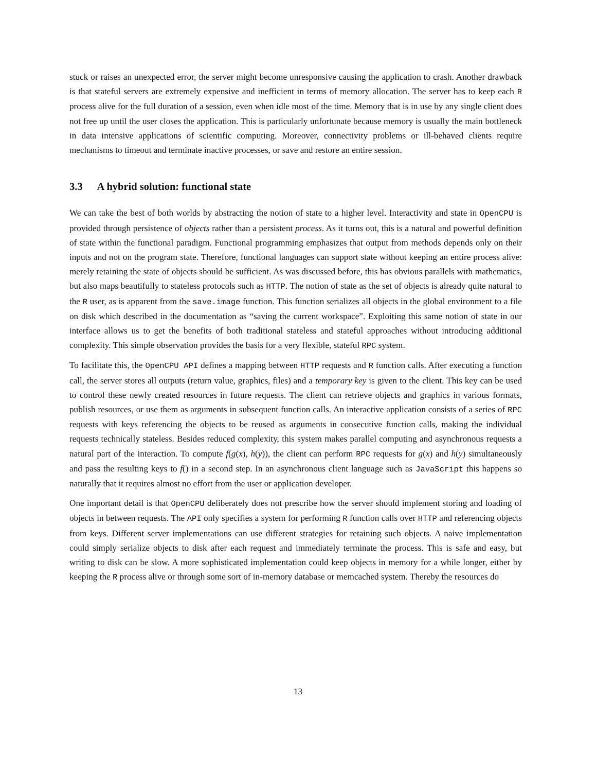stuck or raises an unexpected error, the server might become unresponsive causing the application to crash. Another drawback is that stateful servers are extremely expensive and inefficient in terms of memory allocation. The server has to keep each R process alive for the full duration of a session, even when idle most of the time. Memory that is in use by any single client does not free up until the user closes the application. This is particularly unfortunate because memory is usually the main bottleneck in data intensive applications of scientific computing. Moreover, connectivity problems or ill-behaved clients require mechanisms to timeout and terminate inactive processes, or save and restore an entire session.
3.3 A hybrid solution: functional state
We can take the best of both worlds by abstracting the notion of state to a higher level. Interactivity and state in OpenCPU is provided through persistence of objects rather than a persistent process. As it turns out, this is a natural and powerful definition of state within the functional paradigm. Functional programming emphasizes that output from methods depends only on their inputs and not on the program state. Therefore, functional languages can support state without keeping an entire process alive: merely retaining the state of objects should be sufficient. As was discussed before, this has obvious parallels with mathematics, but also maps beautifully to stateless protocols such as HTTP. The notion of state as the set of objects is already quite natural to the R user, as is apparent from the save.image function. This function serializes all objects in the global environment to a file on disk which described in the documentation as “saving the current workspace”. Exploiting this same notion of state in our interface allows us to get the benefits of both traditional stateless and stateful approaches without introducing additional complexity. This simple observation provides the basis for a very flexible, stateful RPC system.
To facilitate this, the OpenCPU API defines a mapping between HTTP requests and R function calls. After executing a function call, the server stores all outputs (return value, graphics, files) and a temporary key is given to the client. This key can be used to control these newly created resources in future requests. The client can retrieve objects and graphics in various formats, publish resources, or use them as arguments in subsequent function calls. An interactive application consists of a series of RPC requests with keys referencing the objects to be reused as arguments in consecutive function calls, making the individual requests technically stateless. Besides reduced complexity, this system makes parallel computing and asynchronous requests a natural part of the interaction. To compute f(g(x), h(y)), the client can perform RPC requests for g(x) and h(y) simultaneously and pass the resulting keys to f() in a second step. In an asynchronous client language such as JavaScript this happens so naturally that it requires almost no effort from the user or application developer.
One important detail is that OpenCPU deliberately does not prescribe how the server should implement storing and loading of objects in between requests. The API only specifies a system for performing R function calls over HTTP and referencing objects from keys. Different server implementations can use different strategies for retaining such objects. A naive implementation could simply serialize objects to disk after each request and immediately terminate the process. This is safe and easy, but writing to disk can be slow. A more sophisticated implementation could keep objects in memory for a while longer, either by keeping the R process alive or through some sort of in-memory database or memcached system. Thereby the resources do
13